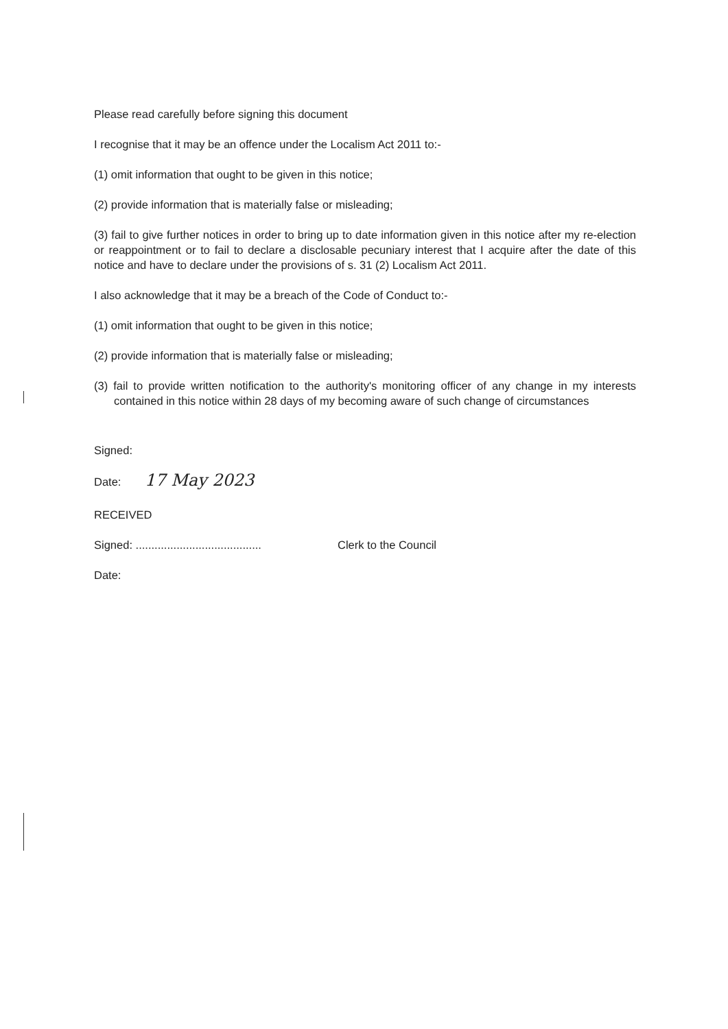Please read carefully before signing this document
I recognise that it may be an offence under the Localism Act 2011 to:-
(1) omit information that ought to be given in this notice;
(2) provide information that is materially false or misleading;
(3) fail to give further notices in order to bring up to date information given in this notice after my re-election or reappointment or to fail to declare a disclosable pecuniary interest that I acquire after the date of this notice and have to declare under the provisions of s. 31 (2) Localism Act 2011.
I also acknowledge that it may be a breach of the Code of Conduct to:-
(1) omit information that ought to be given in this notice;
(2) provide information that is materially false or misleading;
(3) fail to provide written notification to the authority's monitoring officer of any change in my interests contained in this notice within 28 days of my becoming aware of such change of circumstances
Signed:
Date: 17 May 2023
RECEIVED
Signed: ........................................ Clerk to the Council
Date: